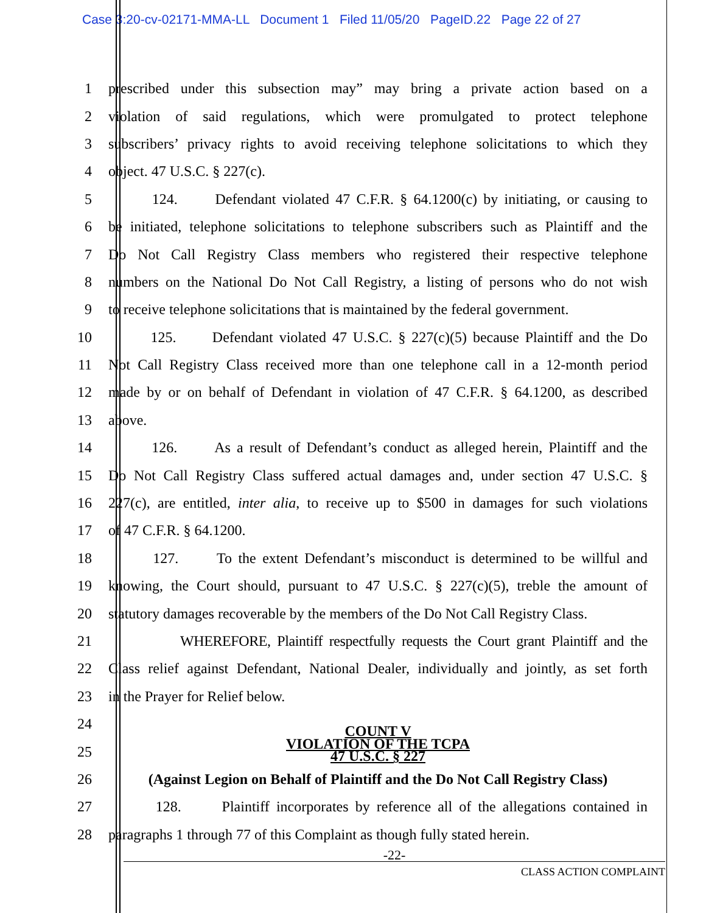Case 3:20-cv-02171-MMA-LL Document 1 Filed 11/05/20 PageID.22 Page 22 of 27
1 prescribed under this subsection may” may bring a private action based on a
2 violation of said regulations, which were promulgated to protect telephone
3 subscribers’ privacy rights to avoid receiving telephone solicitations to which they
4 object. 47 U.S.C. § 227(c).
5 124. Defendant violated 47 C.F.R. § 64.1200(c) by initiating, or causing to
6 be initiated, telephone solicitations to telephone subscribers such as Plaintiff and the
7 Do Not Call Registry Class members who registered their respective telephone
8 numbers on the National Do Not Call Registry, a listing of persons who do not wish
9 to receive telephone solicitations that is maintained by the federal government.
10 125. Defendant violated 47 U.S.C. § 227(c)(5) because Plaintiff and the Do
11 Not Call Registry Class received more than one telephone call in a 12-month period
12 made by or on behalf of Defendant in violation of 47 C.F.R. § 64.1200, as described
13 above.
14 126. As a result of Defendant’s conduct as alleged herein, Plaintiff and the
15 Do Not Call Registry Class suffered actual damages and, under section 47 U.S.C. §
16 227(c), are entitled, inter alia, to receive up to $500 in damages for such violations
17 of 47 C.F.R. § 64.1200.
18 127. To the extent Defendant’s misconduct is determined to be willful and
19 knowing, the Court should, pursuant to 47 U.S.C. § 227(c)(5), treble the amount of
20 statutory damages recoverable by the members of the Do Not Call Registry Class.
21 WHEREFORE, Plaintiff respectfully requests the Court grant Plaintiff and the
22 Class relief against Defendant, National Dealer, individually and jointly, as set forth
23 in the Prayer for Relief below.
24 COUNT V
25 VIOLATION OF THE TCPA
47 U.S.C. § 227
26 (Against Legion on Behalf of Plaintiff and the Do Not Call Registry Class)
27 128. Plaintiff incorporates by reference all of the allegations contained in
28 paragraphs 1 through 77 of this Complaint as though fully stated herein.
-22-
CLASS ACTION COMPLAINT